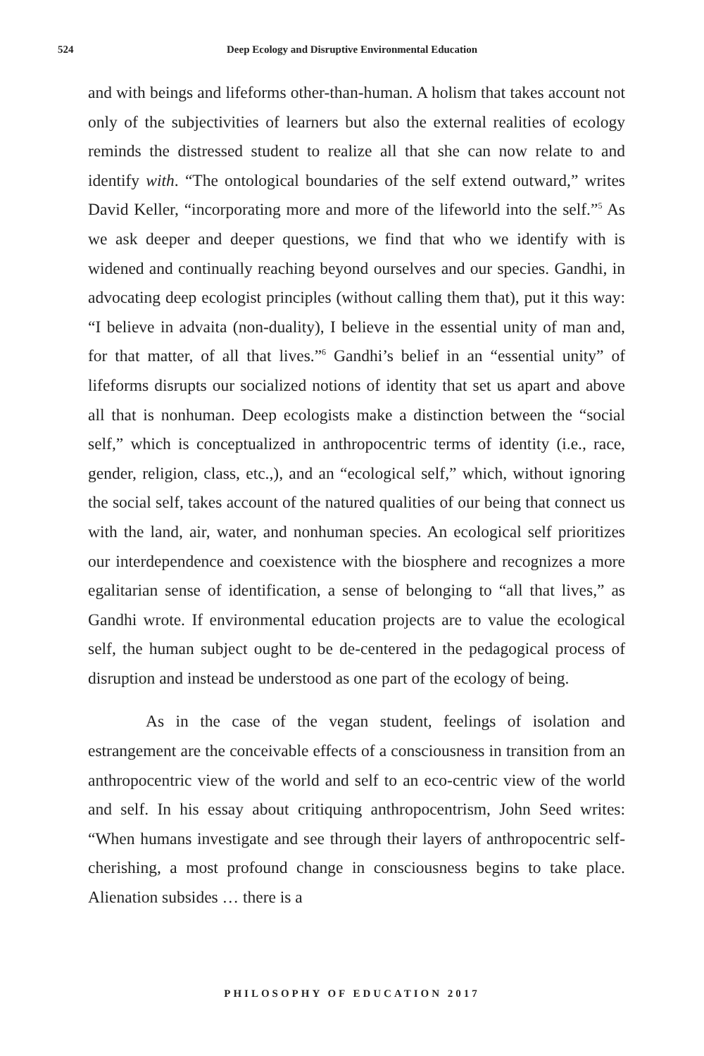524 Deep Ecology and Disruptive Environmental Education
and with beings and lifeforms other-than-human. A holism that takes account not only of the subjectivities of learners but also the external realities of ecology reminds the distressed student to realize all that she can now relate to and identify with. “The ontological boundaries of the self extend outward,” writes David Keller, “incorporating more and more of the lifeworld into the self.”<sup>5</sup> As we ask deeper and deeper questions, we find that who we identify with is widened and continually reaching beyond ourselves and our species. Gandhi, in advocating deep ecologist principles (without calling them that), put it this way: “I believe in advaita (non-duality), I believe in the essential unity of man and, for that matter, of all that lives.”<sup>6</sup> Gandhi’s belief in an “essential unity” of lifeforms disrupts our socialized notions of identity that set us apart and above all that is nonhuman. Deep ecologists make a distinction between the “social self,” which is conceptualized in anthropocentric terms of identity (i.e., race, gender, religion, class, etc.,), and an “ecological self,” which, without ignoring the social self, takes account of the natured qualities of our being that connect us with the land, air, water, and nonhuman species. An ecological self prioritizes our interdependence and coexistence with the biosphere and recognizes a more egalitarian sense of identification, a sense of belonging to “all that lives,” as Gandhi wrote. If environmental education projects are to value the ecological self, the human subject ought to be de-centered in the pedagogical process of disruption and instead be understood as one part of the ecology of being.
As in the case of the vegan student, feelings of isolation and estrangement are the conceivable effects of a consciousness in transition from an anthropocentric view of the world and self to an eco-centric view of the world and self. In his essay about critiquing anthropocentrism, John Seed writes: “When humans investigate and see through their layers of anthropocentric self-cherishing, a most profound change in consciousness begins to take place. Alienation subsides … there is a
PHILOSOPHY OF EDUCATION 2017